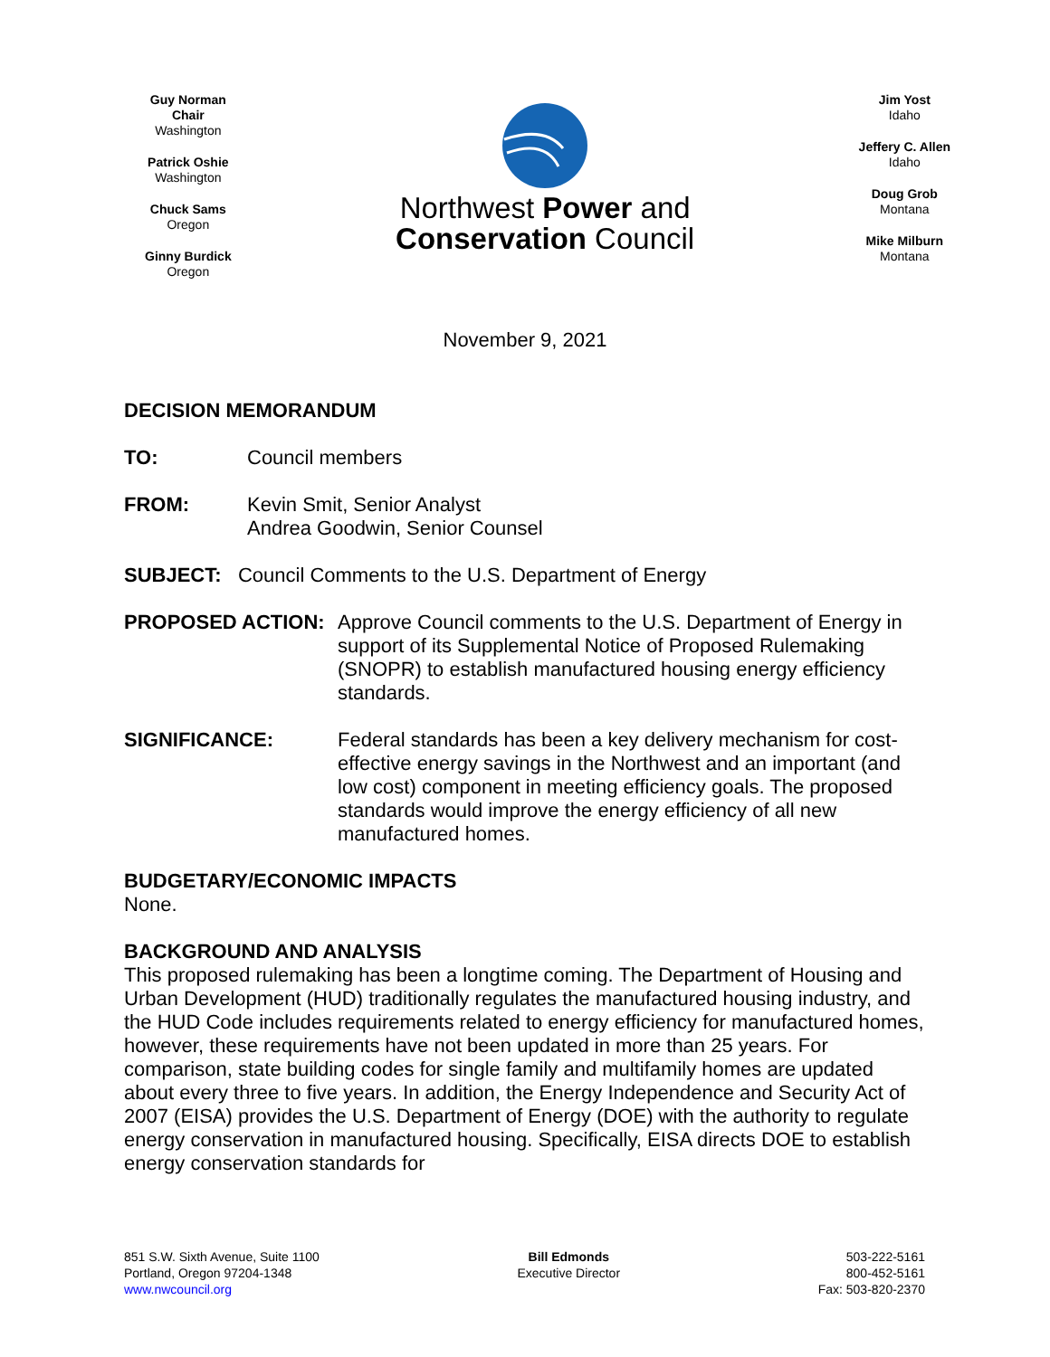Guy Norman
Chair
Washington
Patrick Oshie
Washington
Chuck Sams
Oregon
Ginny Burdick
Oregon
Northwest Power and
Conservation Council
Jim Yost
Idaho
Jeffery C. Allen
Idaho
Doug Grob
Montana
Mike Milburn
Montana
November 9, 2021
DECISION MEMORANDUM
TO: Council members
FROM: Kevin Smit, Senior Analyst
Andrea Goodwin, Senior Counsel
SUBJECT: Council Comments to the U.S. Department of Energy
PROPOSED ACTION: Approve Council comments to the U.S. Department of Energy in support of its Supplemental Notice of Proposed Rulemaking (SNOPR) to establish manufactured housing energy efficiency standards.
SIGNIFICANCE: Federal standards has been a key delivery mechanism for cost-effective energy savings in the Northwest and an important (and low cost) component in meeting efficiency goals. The proposed standards would improve the energy efficiency of all new manufactured homes.
BUDGETARY/ECONOMIC IMPACTS
None.
BACKGROUND AND ANALYSIS
This proposed rulemaking has been a longtime coming. The Department of Housing and Urban Development (HUD) traditionally regulates the manufactured housing industry, and the HUD Code includes requirements related to energy efficiency for manufactured homes, however, these requirements have not been updated in more than 25 years. For comparison, state building codes for single family and multifamily homes are updated about every three to five years. In addition, the Energy Independence and Security Act of 2007 (EISA) provides the U.S. Department of Energy (DOE) with the authority to regulate energy conservation in manufactured housing. Specifically, EISA directs DOE to establish energy conservation standards for
851 S.W. Sixth Avenue, Suite 1100
Portland, Oregon 97204-1348
www.nwcouncil.org
Bill Edmonds
Executive Director
503-222-5161
800-452-5161
Fax: 503-820-2370